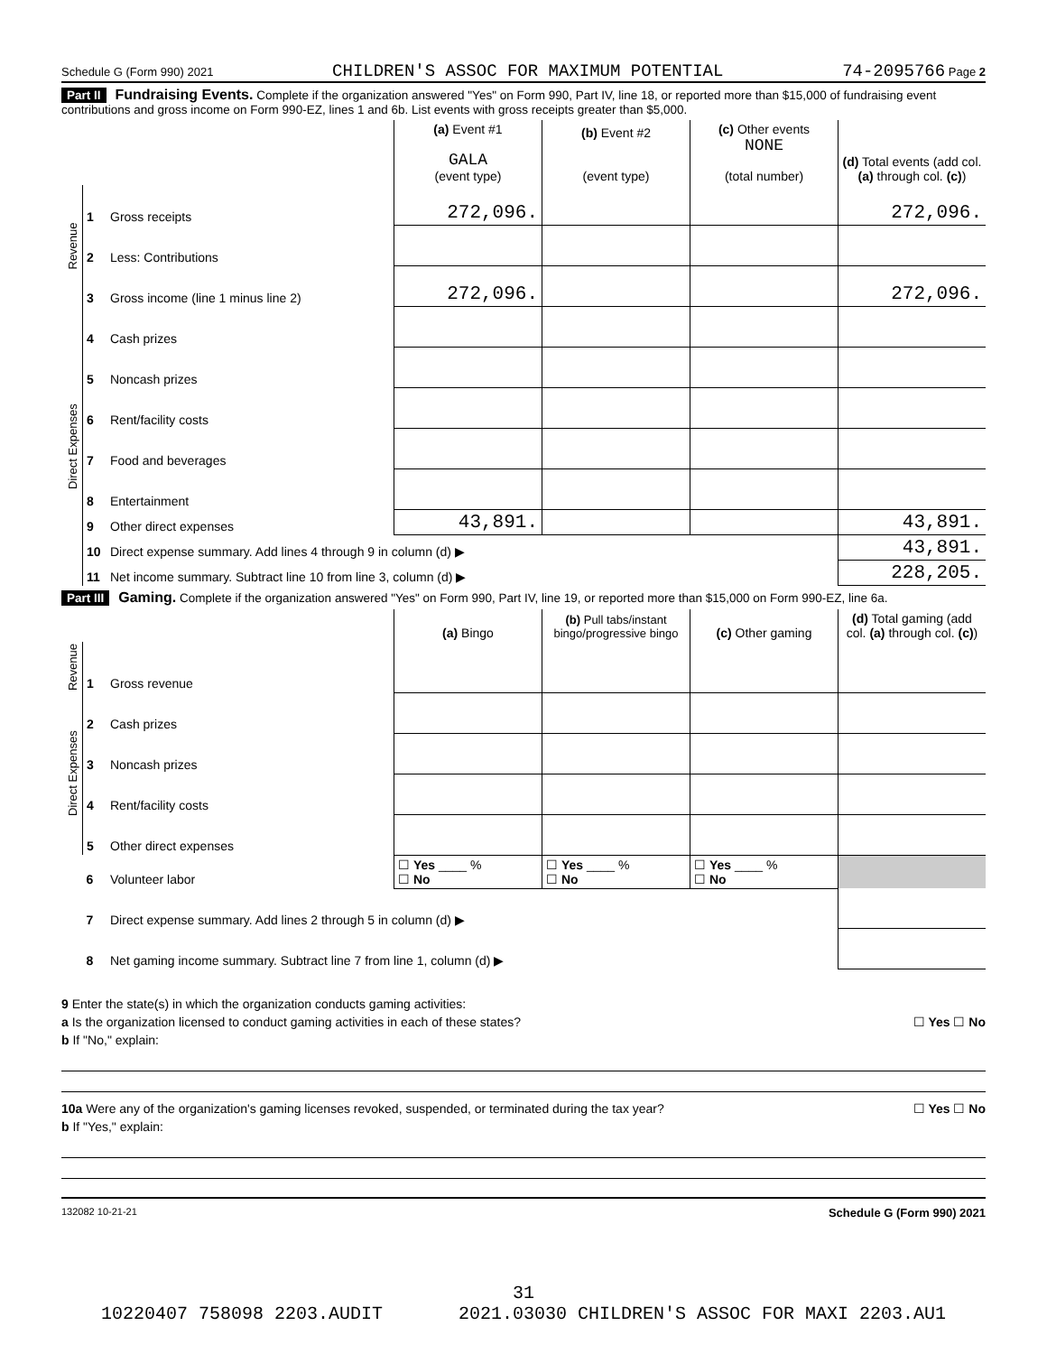Schedule G (Form 990) 2021 CHILDREN'S ASSOC FOR MAXIMUM POTENTIAL 74-2095766 Page 2
Part II Fundraising Events. Complete if the organization answered "Yes" on Form 990, Part IV, line 18, or reported more than $15,000 of fundraising event contributions and gross income on Form 990-EZ, lines 1 and 6b. List events with gross receipts greater than $5,000.
| | | | (a) Event #1 GALA (event type) | (b) Event #2 (event type) | (c) Other events NONE (total number) | (d) Total events (add col. (a) through col. (c) ) |
| --- | --- | --- | --- | --- | --- | --- |
| Revenue | 1 | Gross receipts | 272,096. | | | 272,096. |
| | 2 | Less: Contributions | | | | |
| | 3 | Gross income (line 1 minus line 2) | 272,096. | | | 272,096. |
| Direct Expenses | 4 | Cash prizes | | | | |
| | 5 | Noncash prizes | | | | |
| | 6 | Rent/facility costs | | | | |
| | 7 | Food and beverages | | | | |
| | 8 | Entertainment | | | | |
| | 9 | Other direct expenses | 43,891. | | | 43,891. |
| | 10 | Direct expense summary. Add lines 4 through 9 in column (d) ▶ | | | | 43,891. |
| | 11 | Net income summary. Subtract line 10 from line 3, column (d) ▶ | | | | 228,205. |
Part III Gaming. Complete if the organization answered "Yes" on Form 990, Part IV, line 19, or reported more than $15,000 on Form 990-EZ, line 6a.
| | | | (a) Bingo | (b) Pull tabs/instant bingo/progressive bingo | (c) Other gaming | (d) Total gaming (add col. (a) through col. (c) ) |
| --- | --- | --- | --- | --- | --- | --- |
| Revenue | 1 | Gross revenue | | | | |
| Direct Expenses | 2 | Cash prizes | | | | |
| | 3 | Noncash prizes | | | | |
| | 4 | Rent/facility costs | | | | |
| | 5 | Other direct expenses | | | | |
| | 6 | Volunteer labor | ☐ Yes ____ % ☐ No | ☐ Yes ____ % ☐ No | ☐ Yes ____ % ☐ No | |
| | 7 | Direct expense summary. Add lines 2 through 5 in column (d) ▶ | | | | |
| | 8 | Net gaming income summary. Subtract line 7 from line 1, column (d) ▶ | | | | |
9 Enter the state(s) in which the organization conducts gaming activities:
a Is the organization licensed to conduct gaming activities in each of these states? ☐ Yes ☐ No
b If "No," explain:
10a Were any of the organization's gaming licenses revoked, suspended, or terminated during the tax year? ☐ Yes ☐ No
b If "Yes," explain:
132082 10-21-21 Schedule G (Form 990) 2021
31
10220407 758098 2203.AUDIT 2021.03030 CHILDREN'S ASSOC FOR MAXI 2203.AU1